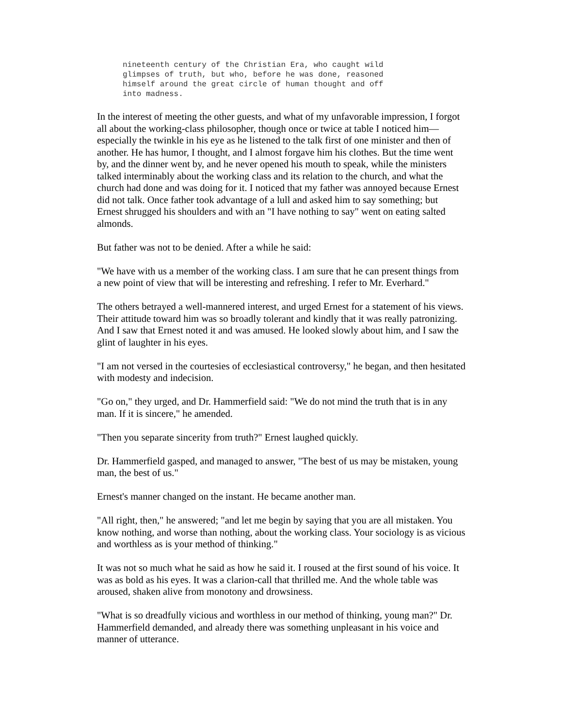nineteenth century of the Christian Era, who caught wild
glimpses of truth, but who, before he was done, reasoned
himself around the great circle of human thought and off
into madness.
In the interest of meeting the other guests, and what of my unfavorable impression, I forgot all about the working-class philosopher, though once or twice at table I noticed him—especially the twinkle in his eye as he listened to the talk first of one minister and then of another. He has humor, I thought, and I almost forgave him his clothes. But the time went by, and the dinner went by, and he never opened his mouth to speak, while the ministers talked interminably about the working class and its relation to the church, and what the church had done and was doing for it. I noticed that my father was annoyed because Ernest did not talk. Once father took advantage of a lull and asked him to say something; but Ernest shrugged his shoulders and with an "I have nothing to say" went on eating salted almonds.
But father was not to be denied. After a while he said:
"We have with us a member of the working class. I am sure that he can present things from a new point of view that will be interesting and refreshing. I refer to Mr. Everhard."
The others betrayed a well-mannered interest, and urged Ernest for a statement of his views. Their attitude toward him was so broadly tolerant and kindly that it was really patronizing. And I saw that Ernest noted it and was amused. He looked slowly about him, and I saw the glint of laughter in his eyes.
"I am not versed in the courtesies of ecclesiastical controversy," he began, and then hesitated with modesty and indecision.
"Go on," they urged, and Dr. Hammerfield said: "We do not mind the truth that is in any man. If it is sincere," he amended.
"Then you separate sincerity from truth?" Ernest laughed quickly.
Dr. Hammerfield gasped, and managed to answer, "The best of us may be mistaken, young man, the best of us."
Ernest's manner changed on the instant. He became another man.
"All right, then," he answered; "and let me begin by saying that you are all mistaken. You know nothing, and worse than nothing, about the working class. Your sociology is as vicious and worthless as is your method of thinking."
It was not so much what he said as how he said it. I roused at the first sound of his voice. It was as bold as his eyes. It was a clarion-call that thrilled me. And the whole table was aroused, shaken alive from monotony and drowsiness.
"What is so dreadfully vicious and worthless in our method of thinking, young man?" Dr. Hammerfield demanded, and already there was something unpleasant in his voice and manner of utterance.